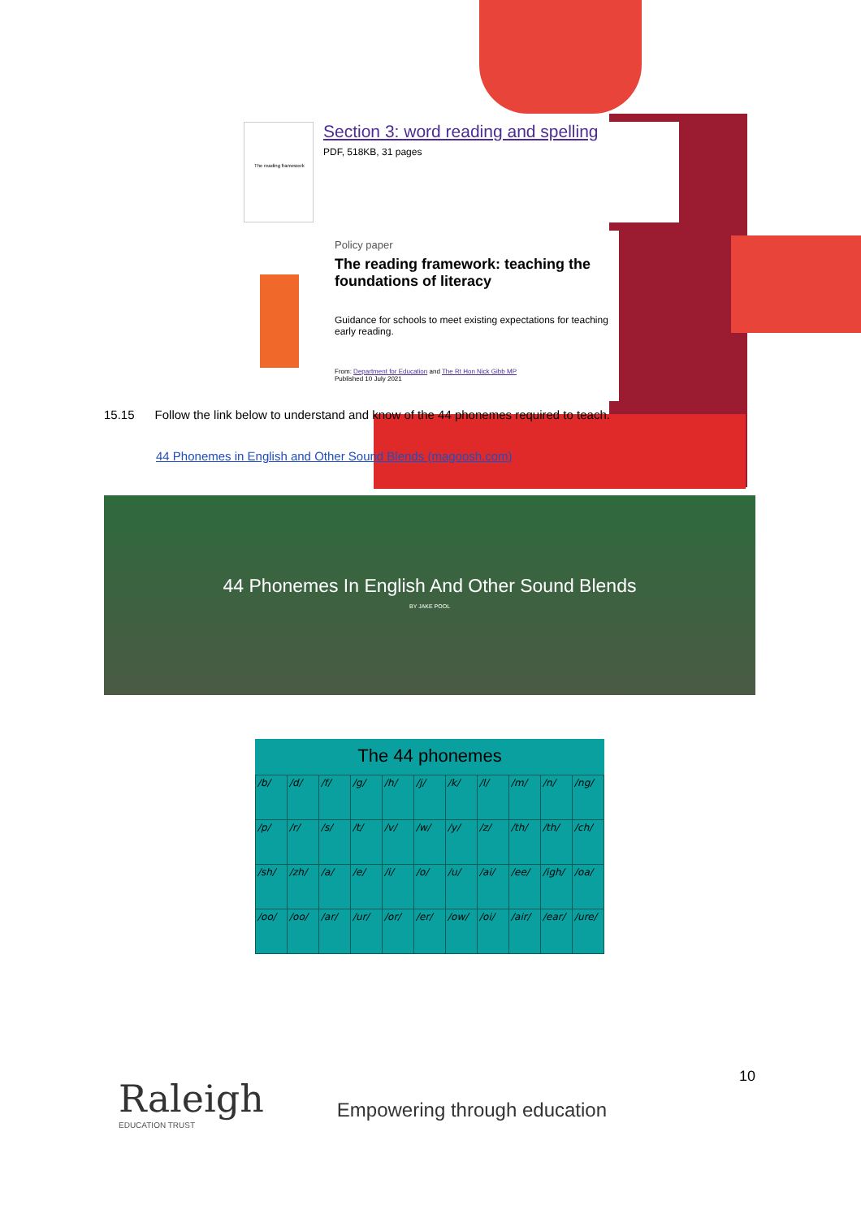The reading framework
Section 3: word reading and spelling
PDF, 518KB, 31 pages
Policy paper
The reading framework: teaching the foundations of literacy
Guidance for schools to meet existing expectations for teaching early reading.
From: Department for Education and The Rt Hon Nick Gibb MP
Published 10 July 2021
15.15 Follow the link below to understand and know of the 44 phonemes required to teach.
44 Phonemes in English and Other Sound Blends (magoosh.com)
44 Phonemes In English And Other Sound Blends
BY JAKE POOL
The 44 phonemes
| /b/ | /d/ | /f/ | /g/ | /h/ | /j/ | /k/ | /l/ | /m/ | /n/ | /ng/ |
| /p/ | /r/ | /s/ | /t/ | /v/ | /w/ | /y/ | /z/ | /th/ | /th/ | /ch/ |
| /sh/ | /zh/ | /a/ | /e/ | /i/ | /o/ | /u/ | /ai/ | /ee/ | /igh/ | /oa/ |
| /oo/ | /oo/ | /ar/ | /ur/ | /or/ | /er/ | /ow/ | /oi/ | /air/ | /ear/ | /ure/ |
10
Raleigh
EDUCATION TRUST
Empowering through education